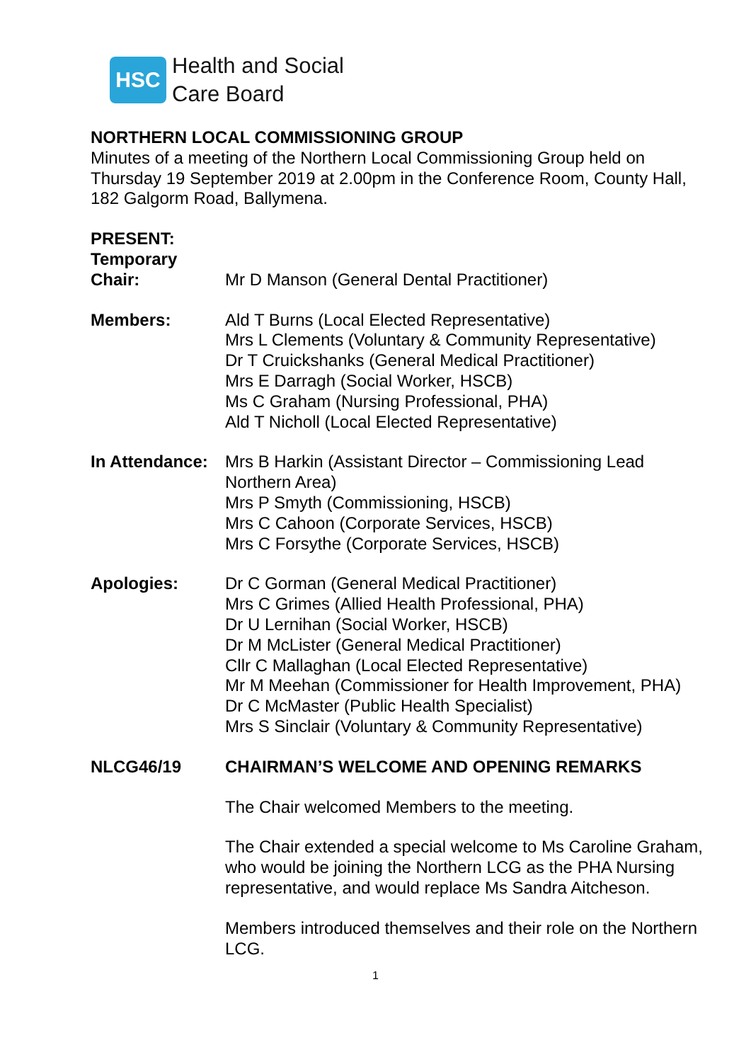HSC
Health and Social
Care Board
NORTHERN LOCAL COMMISSIONING GROUP
Minutes of a meeting of the Northern Local Commissioning Group held on Thursday 19 September 2019 at 2.00pm in the Conference Room, County Hall, 182 Galgorm Road, Ballymena.
PRESENT:
Temporary
Chair:
Mr D Manson (General Dental Practitioner)
Members: Ald T Burns (Local Elected Representative)
Mrs L Clements (Voluntary & Community Representative)
Dr T Cruickshanks (General Medical Practitioner)
Mrs E Darragh (Social Worker, HSCB)
Ms C Graham (Nursing Professional, PHA)
Ald T Nicholl (Local Elected Representative)
In Attendance:
Mrs B Harkin (Assistant Director – Commissioning Lead Northern Area)
Mrs P Smyth (Commissioning, HSCB)
Mrs C Cahoon (Corporate Services, HSCB)
Mrs C Forsythe (Corporate Services, HSCB)
Apologies: Dr C Gorman (General Medical Practitioner)
Mrs C Grimes (Allied Health Professional, PHA)
Dr U Lernihan (Social Worker, HSCB)
Dr M McLister (General Medical Practitioner)
Cllr C Mallaghan (Local Elected Representative)
Mr M Meehan (Commissioner for Health Improvement, PHA)
Dr C McMaster (Public Health Specialist)
Mrs S Sinclair (Voluntary & Community Representative)
NLCG46/19 CHAIRMAN’S WELCOME AND OPENING REMARKS
The Chair welcomed Members to the meeting.
The Chair extended a special welcome to Ms Caroline Graham, who would be joining the Northern LCG as the PHA Nursing representative, and would replace Ms Sandra Aitcheson.
Members introduced themselves and their role on the Northern LCG.
1